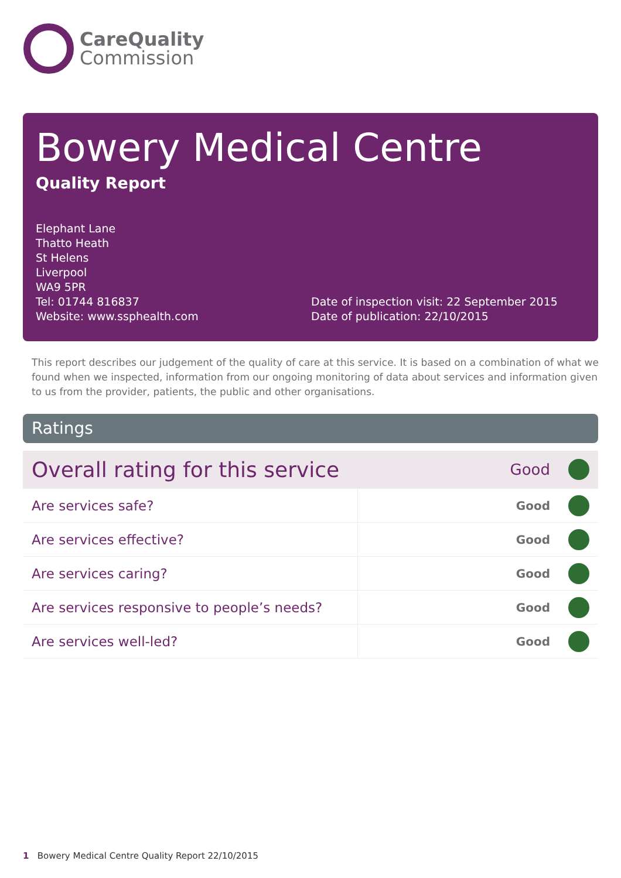CareQuality
Commission
Bowery Medical Centre
Quality Report
Elephant Lane
Thatto Heath
St Helens
Liverpool
WA9 5PR
Tel: 01744 816837
Website: www.ssphealth.com
Date of inspection visit: 22 September 2015
Date of publication: 22/10/2015
This report describes our judgement of the quality of care at this service. It is based on a combination of what we found when we inspected, information from our ongoing monitoring of data about services and information given to us from the provider, patients, the public and other organisations.
Ratings
| Overall rating for this service | | Good | |
| Are services safe? | Good | | |
| Are services effective? | Good | | |
| Are services caring? | Good | | |
| Are services responsive to people’s needs? | Good | | |
| Are services well-led? | Good | | |
1 Bowery Medical Centre Quality Report 22/10/2015